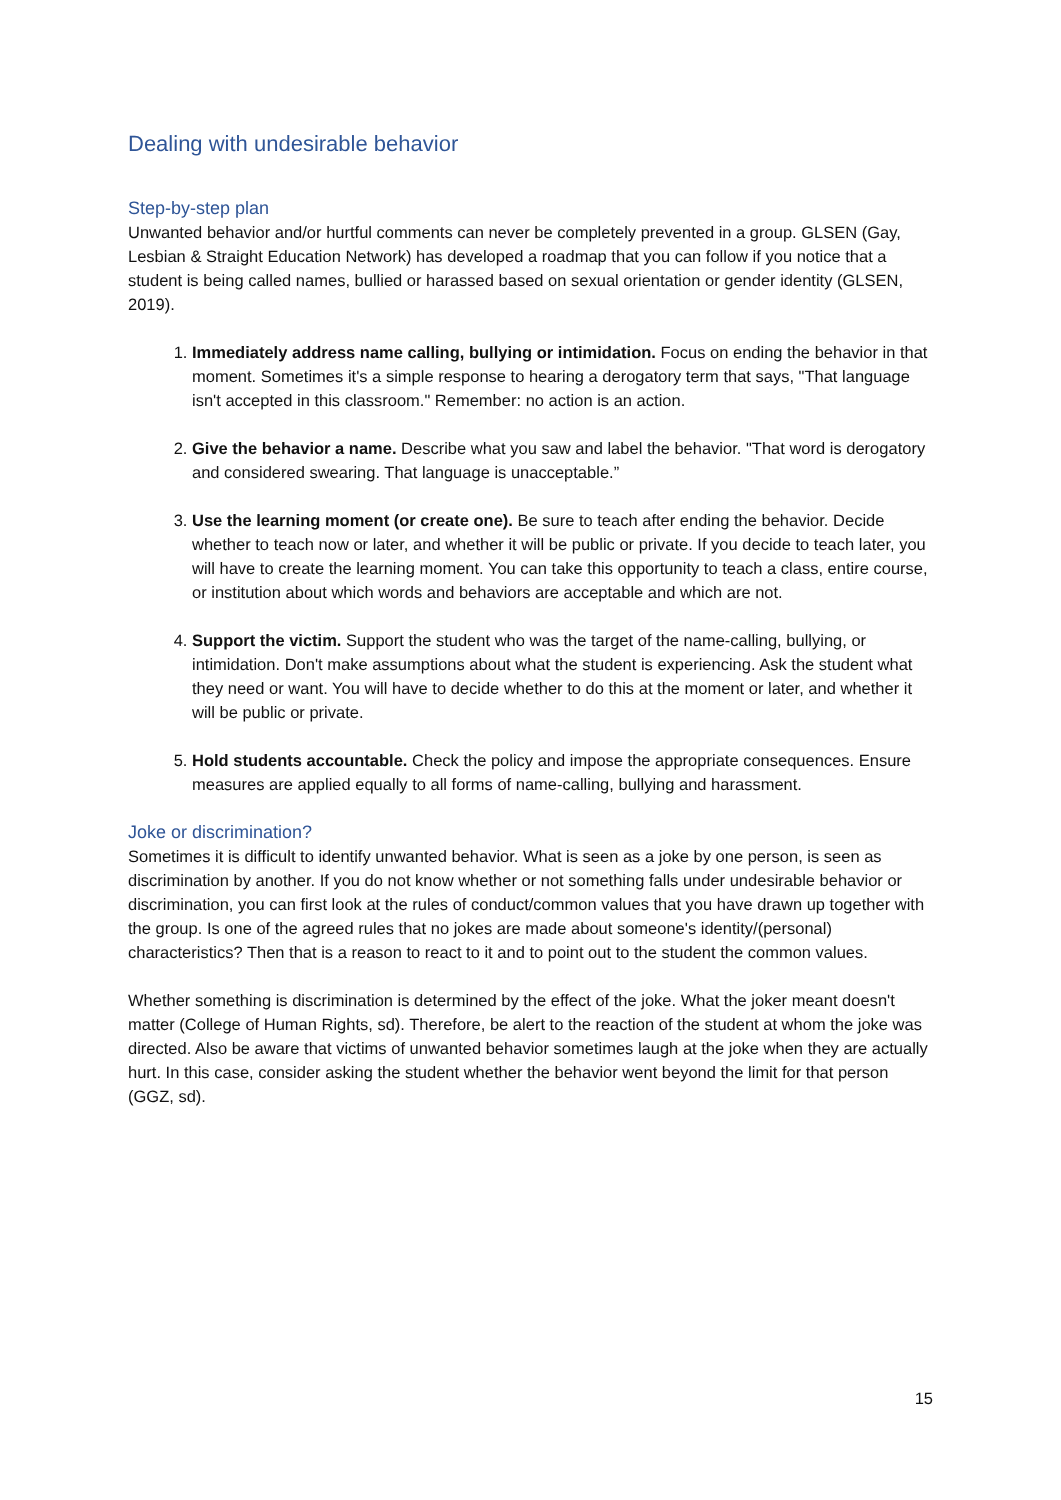Dealing with undesirable behavior
Step-by-step plan
Unwanted behavior and/or hurtful comments can never be completely prevented in a group. GLSEN (Gay, Lesbian & Straight Education Network) has developed a roadmap that you can follow if you notice that a student is being called names, bullied or harassed based on sexual orientation or gender identity (GLSEN, 2019).
1. Immediately address name calling, bullying or intimidation. Focus on ending the behavior in that moment. Sometimes it's a simple response to hearing a derogatory term that says, "That language isn't accepted in this classroom." Remember: no action is an action.
2. Give the behavior a name. Describe what you saw and label the behavior. "That word is derogatory and considered swearing. That language is unacceptable.”
3. Use the learning moment (or create one). Be sure to teach after ending the behavior. Decide whether to teach now or later, and whether it will be public or private. If you decide to teach later, you will have to create the learning moment. You can take this opportunity to teach a class, entire course, or institution about which words and behaviors are acceptable and which are not.
4. Support the victim. Support the student who was the target of the name-calling, bullying, or intimidation. Don't make assumptions about what the student is experiencing. Ask the student what they need or want. You will have to decide whether to do this at the moment or later, and whether it will be public or private.
5. Hold students accountable. Check the policy and impose the appropriate consequences. Ensure measures are applied equally to all forms of name-calling, bullying and harassment.
Joke or discrimination?
Sometimes it is difficult to identify unwanted behavior. What is seen as a joke by one person, is seen as discrimination by another. If you do not know whether or not something falls under undesirable behavior or discrimination, you can first look at the rules of conduct/common values that you have drawn up together with the group. Is one of the agreed rules that no jokes are made about someone's identity/(personal) characteristics? Then that is a reason to react to it and to point out to the student the common values.
Whether something is discrimination is determined by the effect of the joke. What the joker meant doesn't matter (College of Human Rights, sd). Therefore, be alert to the reaction of the student at whom the joke was directed. Also be aware that victims of unwanted behavior sometimes laugh at the joke when they are actually hurt. In this case, consider asking the student whether the behavior went beyond the limit for that person (GGZ, sd).
15